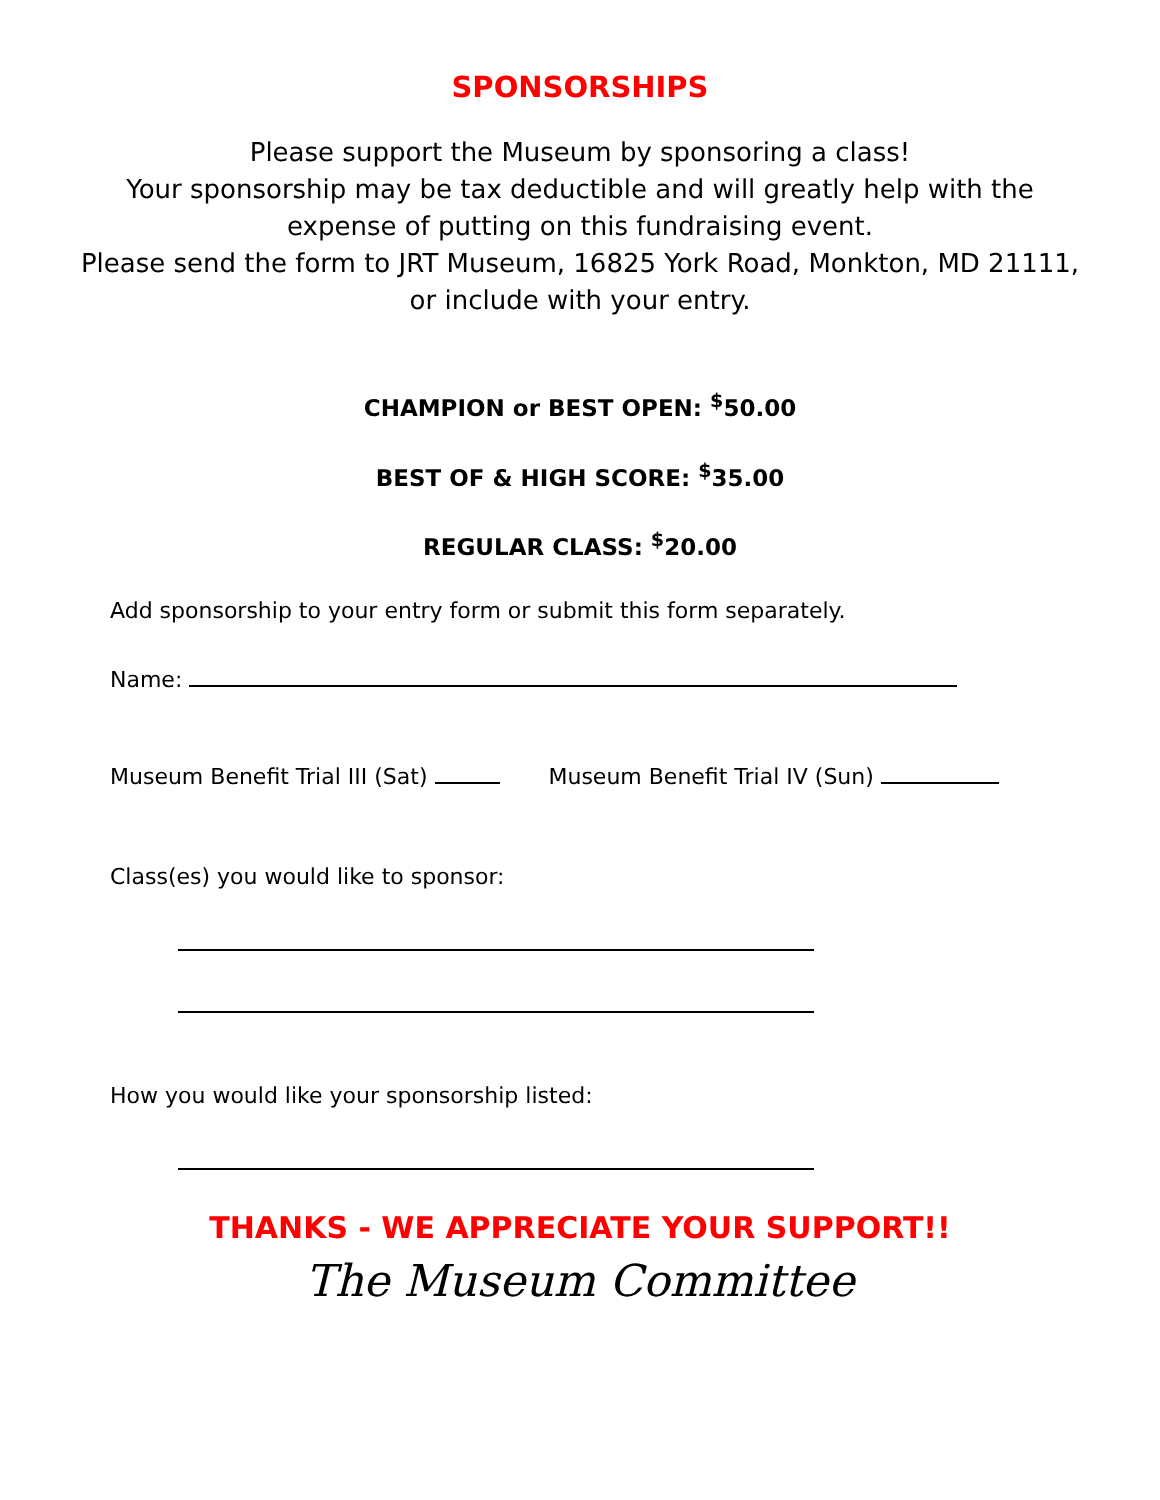SPONSORSHIPS
Please support the Museum by sponsoring a class!
Your sponsorship may be tax deductible and will greatly help with the expense of putting on this fundraising event.
Please send the form to JRT Museum, 16825 York Road, Monkton, MD 21111, or include with your entry.
CHAMPION or BEST OPEN: <sup>$</sup>50.00
BEST OF & HIGH SCORE: <sup>$</sup>35.00
REGULAR CLASS: <sup>$</sup>20.00
Add sponsorship to your entry form or submit this form separately.
Name:
Museum Benefit Trial III (Sat) Museum Benefit Trial IV (Sun)
Class(es) you would like to sponsor:
How you would like your sponsorship listed:
THANKS - WE APPRECIATE YOUR SUPPORT!!
The Museum Committee